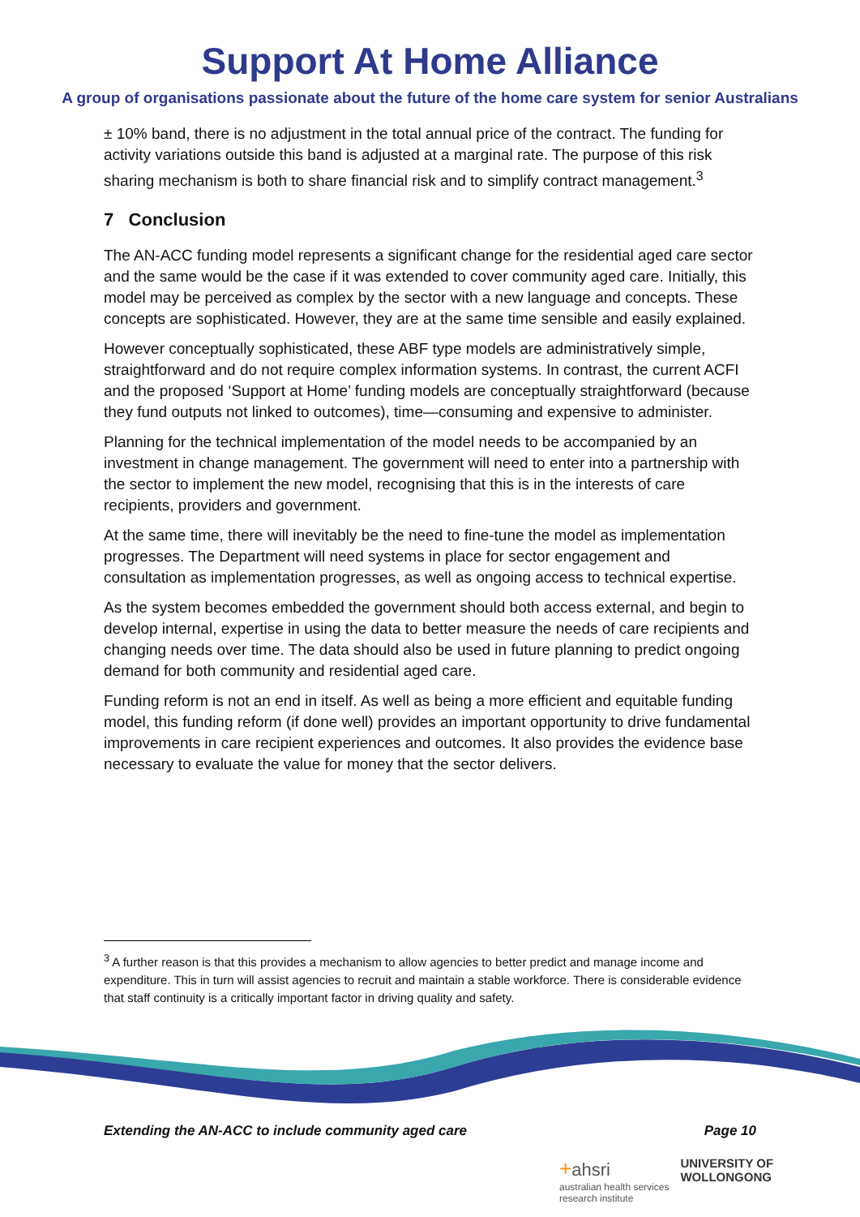Support At Home Alliance
A group of organisations passionate about the future of the home care system for senior Australians
± 10% band, there is no adjustment in the total annual price of the contract. The funding for activity variations outside this band is adjusted at a marginal rate. The purpose of this risk sharing mechanism is both to share financial risk and to simplify contract management.<sup>3</sup>
7 Conclusion
The AN-ACC funding model represents a significant change for the residential aged care sector and the same would be the case if it was extended to cover community aged care. Initially, this model may be perceived as complex by the sector with a new language and concepts. These concepts are sophisticated. However, they are at the same time sensible and easily explained.
However conceptually sophisticated, these ABF type models are administratively simple, straightforward and do not require complex information systems. In contrast, the current ACFI and the proposed ‘Support at Home’ funding models are conceptually straightforward (because they fund outputs not linked to outcomes), time—consuming and expensive to administer.
Planning for the technical implementation of the model needs to be accompanied by an investment in change management. The government will need to enter into a partnership with the sector to implement the new model, recognising that this is in the interests of care recipients, providers and government.
At the same time, there will inevitably be the need to fine-tune the model as implementation progresses. The Department will need systems in place for sector engagement and consultation as implementation progresses, as well as ongoing access to technical expertise.
As the system becomes embedded the government should both access external, and begin to develop internal, expertise in using the data to better measure the needs of care recipients and changing needs over time. The data should also be used in future planning to predict ongoing demand for both community and residential aged care.
Funding reform is not an end in itself. As well as being a more efficient and equitable funding model, this funding reform (if done well) provides an important opportunity to drive fundamental improvements in care recipient experiences and outcomes. It also provides the evidence base necessary to evaluate the value for money that the sector delivers.
<sup>3</sup> A further reason is that this provides a mechanism to allow agencies to better predict and manage income and expenditure. This in turn will assist agencies to recruit and maintain a stable workforce. There is considerable evidence that staff continuity is a critically important factor in driving quality and safety.
Extending the AN-ACC to include community aged care Page 10
+ahsri
australian health services
research institute
UNIVERSITY OF
WOLLONGONG